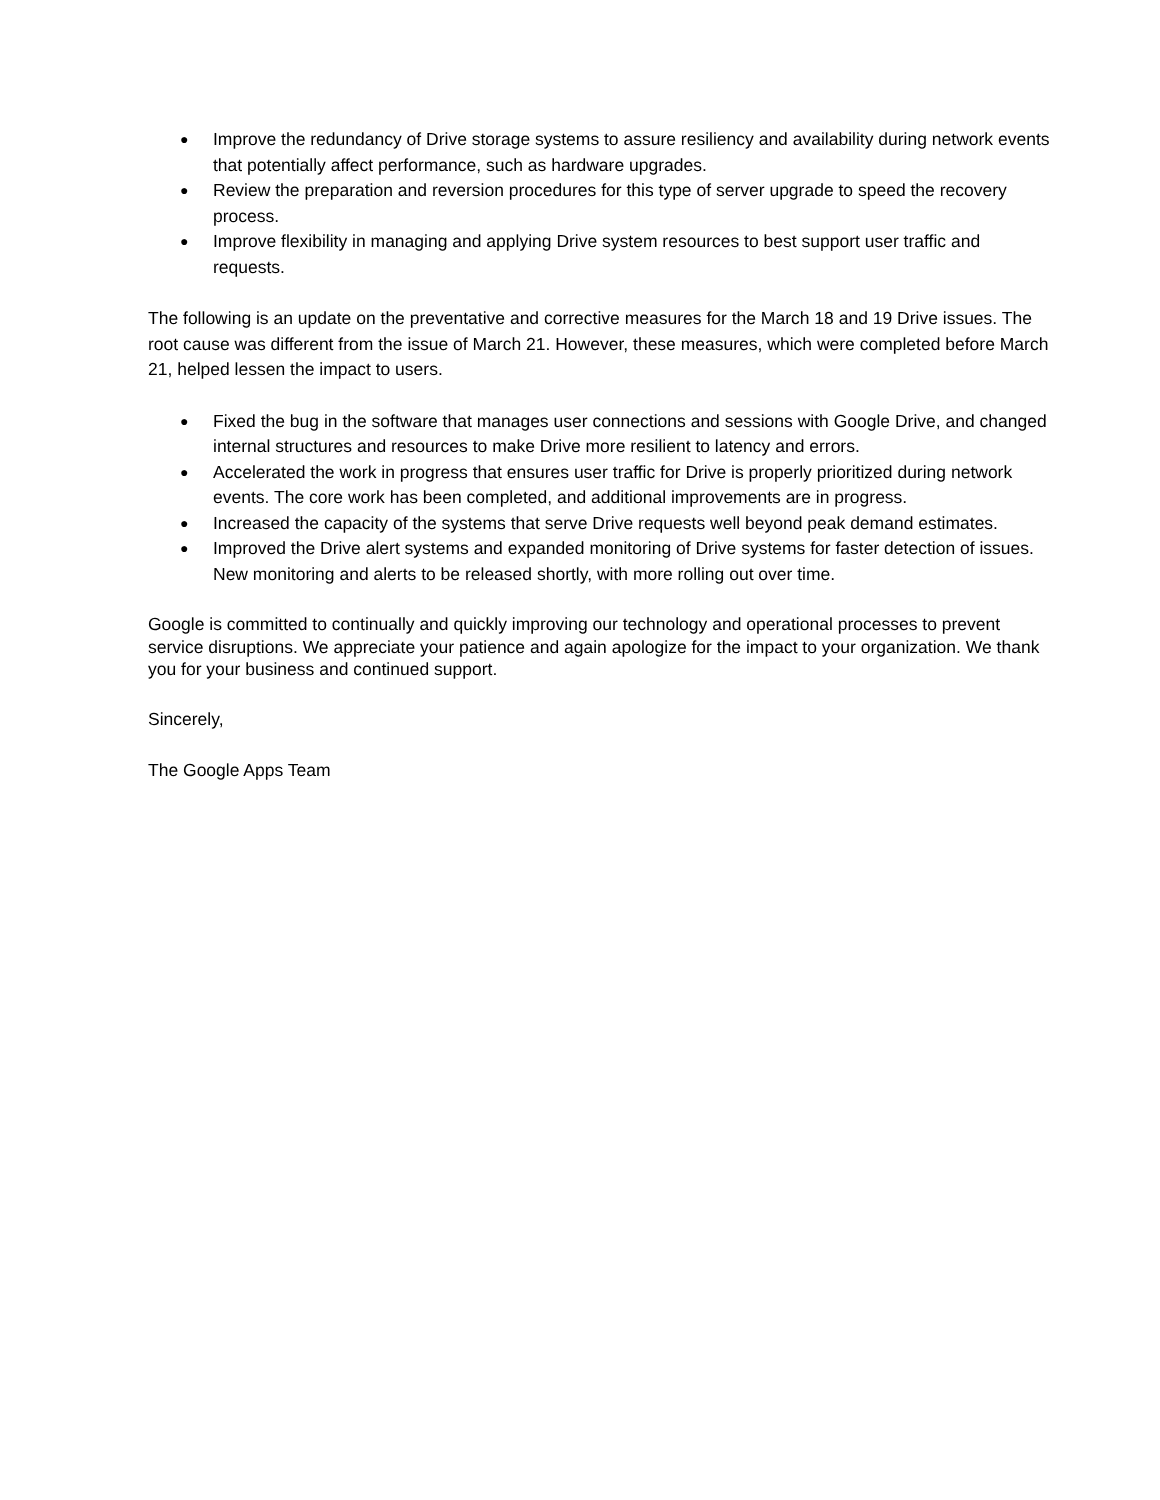● Improve the redundancy of Drive storage systems to assure resiliency and availability during network events that potentially affect performance, such as hardware upgrades.
● Review the preparation and reversion procedures for this type of server upgrade to speed the recovery process.
● Improve flexibility in managing and applying Drive system resources to best support user traffic and requests.
The following is an update on the preventative and corrective measures for the March 18 and 19 Drive issues. The root cause was different from the issue of March 21. However, these measures, which were completed before March 21, helped lessen the impact to users.
● Fixed the bug in the software that manages user connections and sessions with Google Drive, and changed internal structures and resources to make Drive more resilient to latency and errors.
● Accelerated the work in progress that ensures user traffic for Drive is properly prioritized during network events. The core work has been completed, and additional improvements are in progress.
● Increased the capacity of the systems that serve Drive requests well beyond peak demand estimates.
● Improved the Drive alert systems and expanded monitoring of Drive systems for faster detection of issues. New monitoring and alerts to be released shortly, with more rolling out over time.
Google is committed to continually and quickly improving our technology and operational processes to prevent service disruptions. We appreciate your patience and again apologize for the impact to your organization. We thank you for your business and continued support.
Sincerely,
The Google Apps Team